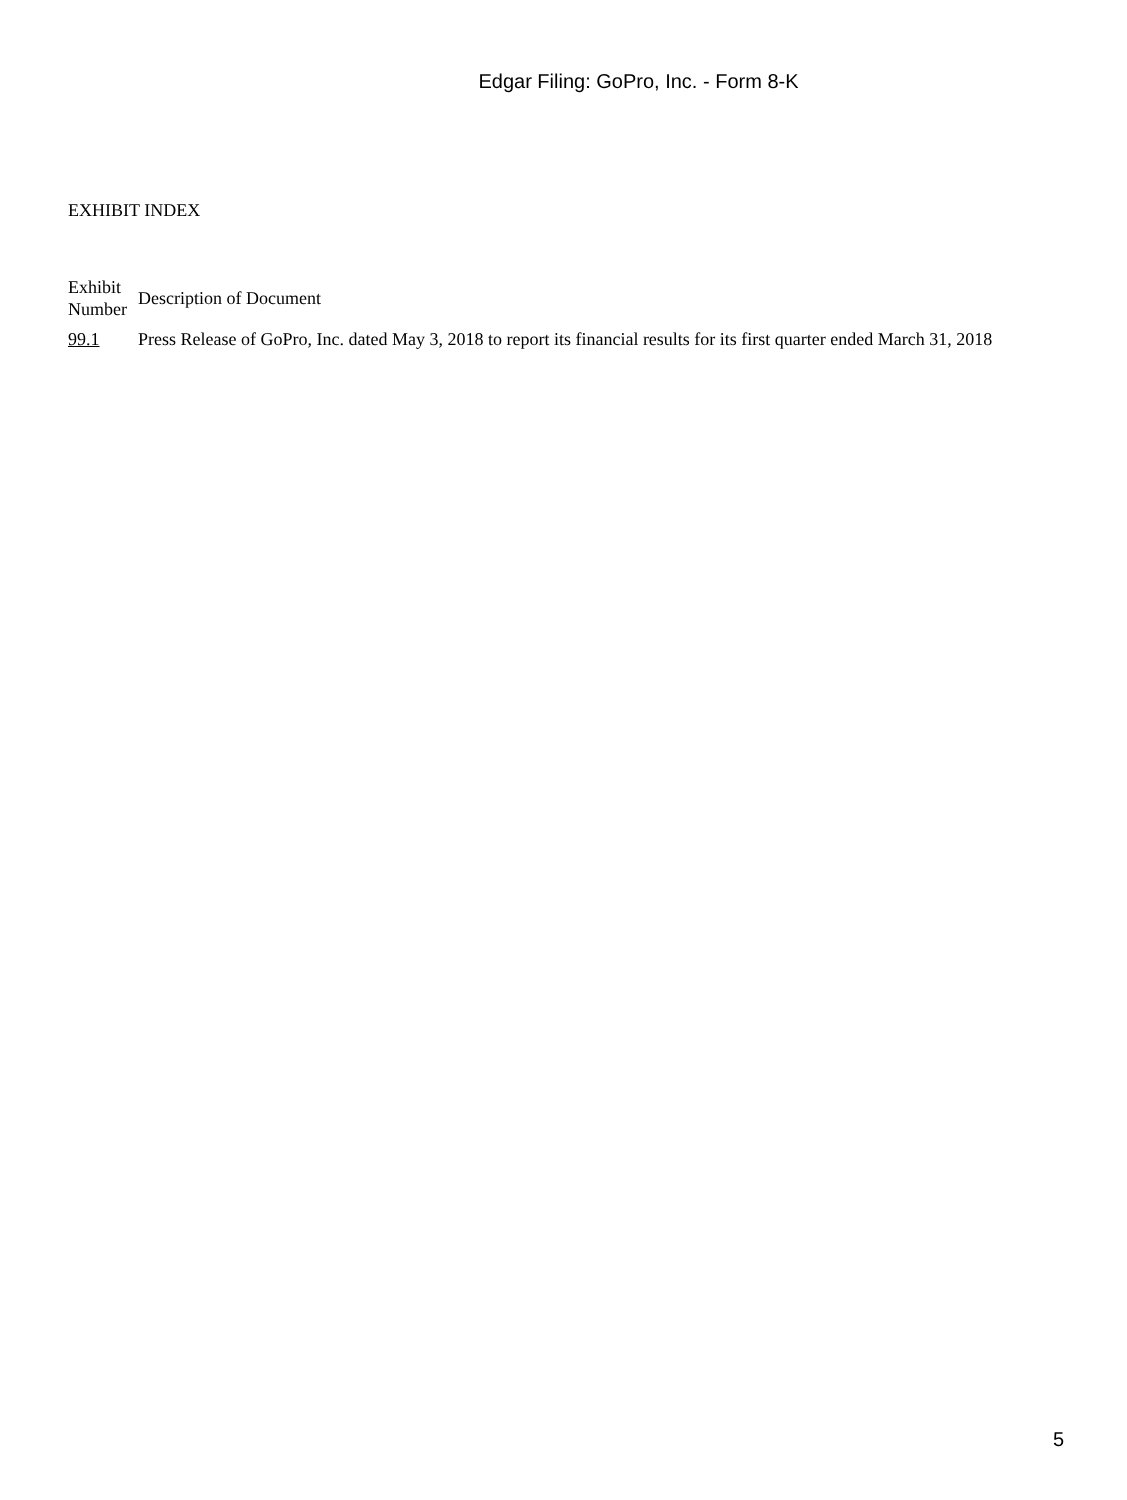Edgar Filing: GoPro, Inc. - Form 8-K
EXHIBIT INDEX
| Exhibit Number | Description of Document |
| --- | --- |
| 99.1 | Press Release of GoPro, Inc. dated May 3, 2018 to report its financial results for its first quarter ended March 31, 2018 |
5